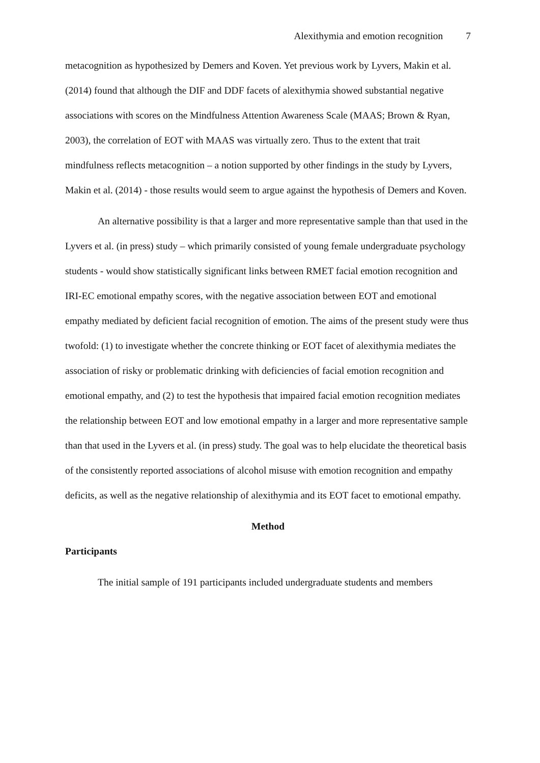Alexithymia and emotion recognition 7
metacognition as hypothesized by Demers and Koven. Yet previous work by Lyvers, Makin et al. (2014) found that although the DIF and DDF facets of alexithymia showed substantial negative associations with scores on the Mindfulness Attention Awareness Scale (MAAS; Brown & Ryan, 2003), the correlation of EOT with MAAS was virtually zero. Thus to the extent that trait mindfulness reflects metacognition – a notion supported by other findings in the study by Lyvers, Makin et al. (2014) - those results would seem to argue against the hypothesis of Demers and Koven.
An alternative possibility is that a larger and more representative sample than that used in the Lyvers et al. (in press) study – which primarily consisted of young female undergraduate psychology students - would show statistically significant links between RMET facial emotion recognition and IRI-EC emotional empathy scores, with the negative association between EOT and emotional empathy mediated by deficient facial recognition of emotion. The aims of the present study were thus twofold: (1) to investigate whether the concrete thinking or EOT facet of alexithymia mediates the association of risky or problematic drinking with deficiencies of facial emotion recognition and emotional empathy, and (2) to test the hypothesis that impaired facial emotion recognition mediates the relationship between EOT and low emotional empathy in a larger and more representative sample than that used in the Lyvers et al. (in press) study. The goal was to help elucidate the theoretical basis of the consistently reported associations of alcohol misuse with emotion recognition and empathy deficits, as well as the negative relationship of alexithymia and its EOT facet to emotional empathy.
Method
Participants
The initial sample of 191 participants included undergraduate students and members